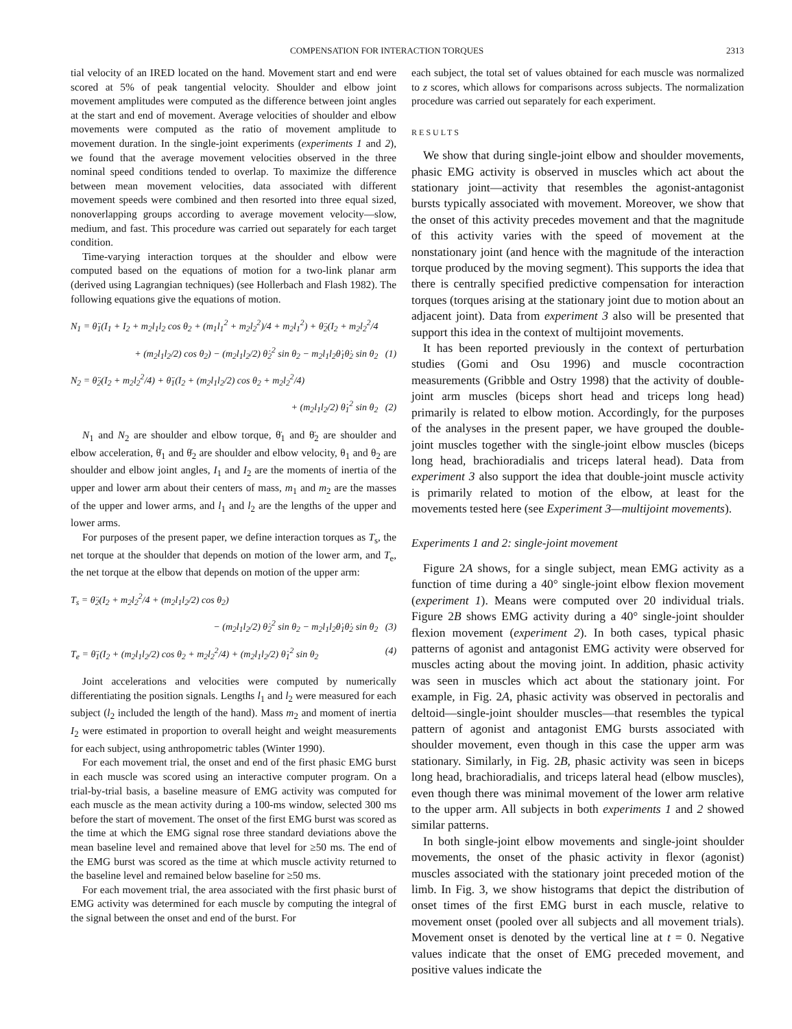COMPENSATION FOR INTERACTION TORQUES 2313
tial velocity of an IRED located on the hand. Movement start and end were scored at 5% of peak tangential velocity. Shoulder and elbow joint movement amplitudes were computed as the difference between joint angles at the start and end of movement. Average velocities of shoulder and elbow movements were computed as the ratio of movement amplitude to movement duration. In the single-joint experiments (experiments 1 and 2), we found that the average movement velocities observed in the three nominal speed conditions tended to overlap. To maximize the difference between mean movement velocities, data associated with different movement speeds were combined and then resorted into three equal sized, nonoverlapping groups according to average movement velocity—slow, medium, and fast. This procedure was carried out separately for each target condition.
Time-varying interaction torques at the shoulder and elbow were computed based on the equations of motion for a two-link planar arm (derived using Lagrangian techniques) (see Hollerbach and Flash 1982). The following equations give the equations of motion.
N<sub>1</sub> = θ̈<sub>1</sub>(I<sub>1</sub> + I<sub>2</sub> + m<sub>2</sub>l<sub>1</sub>l<sub>2</sub> cos θ<sub>2</sub> + (m<sub>1</sub>l<sub>1</sub><sup>2</sup> + m<sub>2</sub>l<sub>2</sub><sup>2</sup>)/4 + m<sub>2</sub>l<sub>1</sub><sup>2</sup>) + θ̈<sub>2</sub>(I<sub>2</sub> + m<sub>2</sub>l<sub>2</sub><sup>2</sup>/4
+ (m<sub>2</sub>l<sub>1</sub>l<sub>2</sub>/2) cos θ<sub>2</sub>) − (m<sub>2</sub>l<sub>1</sub>l<sub>2</sub>/2) θ̇<sub>2</sub><sup>2</sup> sin θ<sub>2</sub> − m<sub>2</sub>l<sub>1</sub>l<sub>2</sub>θ̇<sub>1</sub>θ̇<sub>2</sub> sin θ<sub>2</sub> (1)
N<sub>2</sub> = θ̈<sub>2</sub>(I<sub>2</sub> + m<sub>2</sub>l<sub>2</sub><sup>2</sup>/4) + θ̈<sub>1</sub>(I<sub>2</sub> + (m<sub>2</sub>l<sub>1</sub>l<sub>2</sub>/2) cos θ<sub>2</sub> + m<sub>2</sub>l<sub>2</sub><sup>2</sup>/4)
+ (m<sub>2</sub>l<sub>1</sub>l<sub>2</sub>/2) θ̇<sub>1</sub><sup>2</sup> sin θ<sub>2</sub> (2)
N<sub>1</sub> and N<sub>2</sub> are shoulder and elbow torque, θ̈<sub>1</sub> and θ̈<sub>2</sub> are shoulder and elbow acceleration, θ̇<sub>1</sub> and θ̇<sub>2</sub> are shoulder and elbow velocity, θ<sub>1</sub> and θ<sub>2</sub> are shoulder and elbow joint angles, I<sub>1</sub> and I<sub>2</sub> are the moments of inertia of the upper and lower arm about their centers of mass, m<sub>1</sub> and m<sub>2</sub> are the masses of the upper and lower arms, and l<sub>1</sub> and l<sub>2</sub> are the lengths of the upper and lower arms.
For purposes of the present paper, we define interaction torques as T<sub>s</sub>, the net torque at the shoulder that depends on motion of the lower arm, and T<sub>e</sub>, the net torque at the elbow that depends on motion of the upper arm:
T<sub>s</sub> = θ̈<sub>2</sub>(I<sub>2</sub> + m<sub>2</sub>l<sub>2</sub><sup>2</sup>/4 + (m<sub>2</sub>l<sub>1</sub>l<sub>2</sub>/2) cos θ<sub>2</sub>)
− (m<sub>2</sub>l<sub>1</sub>l<sub>2</sub>/2) θ̇<sub>2</sub><sup>2</sup> sin θ<sub>2</sub> − m<sub>2</sub>l<sub>1</sub>l<sub>2</sub>θ̇<sub>1</sub>θ̇<sub>2</sub> sin θ<sub>2</sub> (3)
T<sub>e</sub> = θ̈<sub>1</sub>(I<sub>2</sub> + (m<sub>2</sub>l<sub>1</sub>l<sub>2</sub>/2) cos θ<sub>2</sub> + m<sub>2</sub>l<sub>2</sub><sup>2</sup>/4) + (m<sub>2</sub>l<sub>1</sub>l<sub>2</sub>/2) θ̇<sub>1</sub><sup>2</sup> sin θ<sub>2</sub> (4)
Joint accelerations and velocities were computed by numerically differentiating the position signals. Lengths l<sub>1</sub> and l<sub>2</sub> were measured for each subject (l<sub>2</sub> included the length of the hand). Mass m<sub>2</sub> and moment of inertia I<sub>2</sub> were estimated in proportion to overall height and weight measurements for each subject, using anthropometric tables (Winter 1990).
For each movement trial, the onset and end of the first phasic EMG burst in each muscle was scored using an interactive computer program. On a trial-by-trial basis, a baseline measure of EMG activity was computed for each muscle as the mean activity during a 100-ms window, selected 300 ms before the start of movement. The onset of the first EMG burst was scored as the time at which the EMG signal rose three standard deviations above the mean baseline level and remained above that level for ≥50 ms. The end of the EMG burst was scored as the time at which muscle activity returned to the baseline level and remained below baseline for ≥50 ms.
For each movement trial, the area associated with the first phasic burst of EMG activity was determined for each muscle by computing the integral of the signal between the onset and end of the burst. For
each subject, the total set of values obtained for each muscle was normalized to z scores, which allows for comparisons across subjects. The normalization procedure was carried out separately for each experiment.
RESULTS
We show that during single-joint elbow and shoulder movements, phasic EMG activity is observed in muscles which act about the stationary joint—activity that resembles the agonist-antagonist bursts typically associated with movement. Moreover, we show that the onset of this activity precedes movement and that the magnitude of this activity varies with the speed of movement at the nonstationary joint (and hence with the magnitude of the interaction torque produced by the moving segment). This supports the idea that there is centrally specified predictive compensation for interaction torques (torques arising at the stationary joint due to motion about an adjacent joint). Data from experiment 3 also will be presented that support this idea in the context of multijoint movements.
It has been reported previously in the context of perturbation studies (Gomi and Osu 1996) and muscle cocontraction measurements (Gribble and Ostry 1998) that the activity of double-joint arm muscles (biceps short head and triceps long head) primarily is related to elbow motion. Accordingly, for the purposes of the analyses in the present paper, we have grouped the double-joint muscles together with the single-joint elbow muscles (biceps long head, brachioradialis and triceps lateral head). Data from experiment 3 also support the idea that double-joint muscle activity is primarily related to motion of the elbow, at least for the movements tested here (see Experiment 3—multijoint movements).
Experiments 1 and 2: single-joint movement
Figure 2A shows, for a single subject, mean EMG activity as a function of time during a 40° single-joint elbow flexion movement (experiment 1). Means were computed over 20 individual trials. Figure 2B shows EMG activity during a 40° single-joint shoulder flexion movement (experiment 2). In both cases, typical phasic patterns of agonist and antagonist EMG activity were observed for muscles acting about the moving joint. In addition, phasic activity was seen in muscles which act about the stationary joint. For example, in Fig. 2A, phasic activity was observed in pectoralis and deltoid—single-joint shoulder muscles—that resembles the typical pattern of agonist and antagonist EMG bursts associated with shoulder movement, even though in this case the upper arm was stationary. Similarly, in Fig. 2B, phasic activity was seen in biceps long head, brachioradialis, and triceps lateral head (elbow muscles), even though there was minimal movement of the lower arm relative to the upper arm. All subjects in both experiments 1 and 2 showed similar patterns.
In both single-joint elbow movements and single-joint shoulder movements, the onset of the phasic activity in flexor (agonist) muscles associated with the stationary joint preceded motion of the limb. In Fig. 3, we show histograms that depict the distribution of onset times of the first EMG burst in each muscle, relative to movement onset (pooled over all subjects and all movement trials). Movement onset is denoted by the vertical line at t = 0. Negative values indicate that the onset of EMG preceded movement, and positive values indicate the